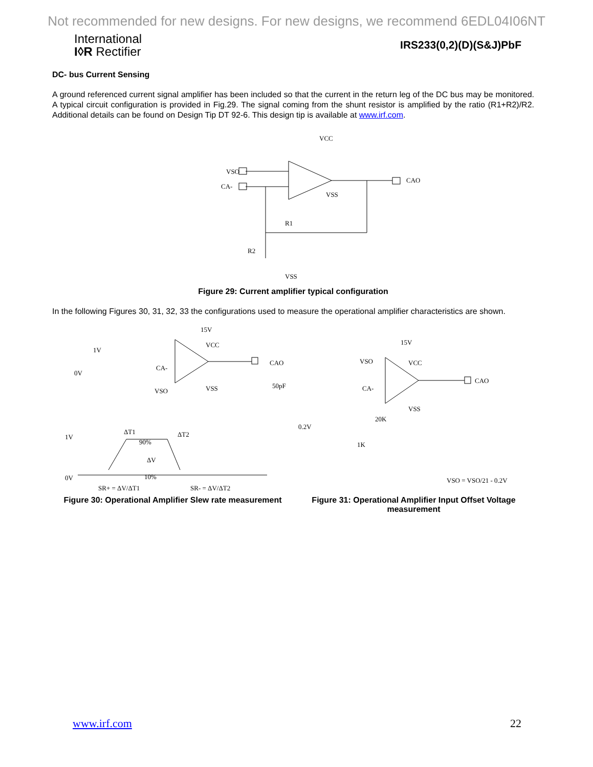Not recommended for new designs. For new designs, we recommend 6EDL04I06NT
International
I◊R Rectifier
IRS233(0,2)(D)(S&J)PbF
DC- bus Current Sensing
A ground referenced current signal amplifier has been included so that the current in the return leg of the DC bus may be monitored. A typical circuit configuration is provided in Fig.29. The signal coming from the shunt resistor is amplified by the ratio (R1+R2)/R2. Additional details can be found on Design Tip DT 92-6. This design tip is available at www.irf.com.
VCC
VSO
CA-
CAO
VSS
R1
R2
VSS
Figure 29: Current amplifier typical configuration
In the following Figures 30, 31, 32, 33 the configurations used to measure the operational amplifier characteristics are shown.
15V
VCC
1V
0V
CA-
VSO
VSS
CAO
50pF
ΔT1
ΔT2
1V
90%
ΔV
0V
10%
SR+ = ΔV/ΔT1
SR- = ΔV/ΔT2
Figure 30: Operational Amplifier Slew rate measurement
15V
VSO
VCC
CA-
CAO
VSS
0.2V
20K
1K
VSO = VSO/21 - 0.2V
Figure 31: Operational Amplifier Input Offset Voltage measurement
www.irf.com 22